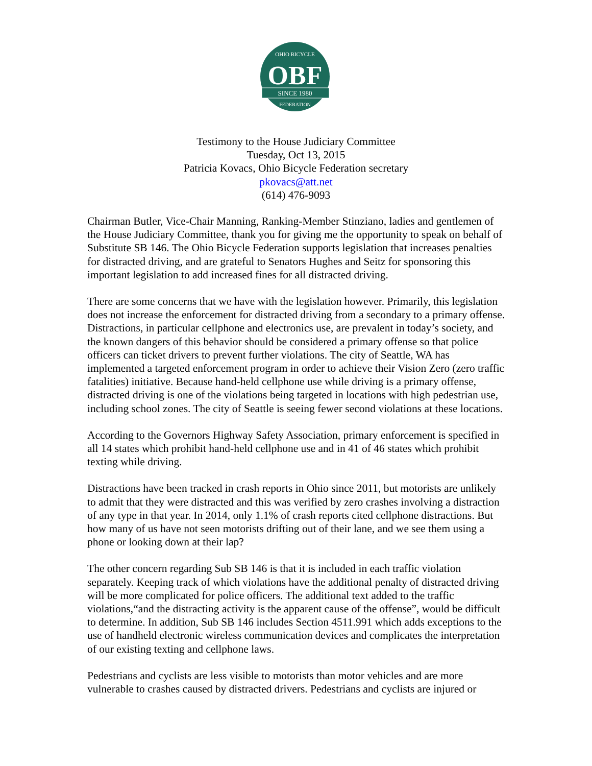OBF
OHIO BICYCLE
SINCE 1980
FEDERATION
Testimony to the House Judiciary Committee
Tuesday, Oct 13, 2015
Patricia Kovacs, Ohio Bicycle Federation secretary
pkovacs@att.net
(614) 476-9093
Chairman Butler, Vice-Chair Manning, Ranking-Member Stinziano, ladies and gentlemen of the House Judiciary Committee, thank you for giving me the opportunity to speak on behalf of Substitute SB 146. The Ohio Bicycle Federation supports legislation that increases penalties for distracted driving, and are grateful to Senators Hughes and Seitz for sponsoring this important legislation to add increased fines for all distracted driving.
There are some concerns that we have with the legislation however. Primarily, this legislation does not increase the enforcement for distracted driving from a secondary to a primary offense. Distractions, in particular cellphone and electronics use, are prevalent in today’s society, and the known dangers of this behavior should be considered a primary offense so that police officers can ticket drivers to prevent further violations. The city of Seattle, WA has implemented a targeted enforcement program in order to achieve their Vision Zero (zero traffic fatalities) initiative. Because hand-held cellphone use while driving is a primary offense, distracted driving is one of the violations being targeted in locations with high pedestrian use, including school zones. The city of Seattle is seeing fewer second violations at these locations.
According to the Governors Highway Safety Association, primary enforcement is specified in all 14 states which prohibit hand-held cellphone use and in 41 of 46 states which prohibit texting while driving.
Distractions have been tracked in crash reports in Ohio since 2011, but motorists are unlikely to admit that they were distracted and this was verified by zero crashes involving a distraction of any type in that year. In 2014, only 1.1% of crash reports cited cellphone distractions. But how many of us have not seen motorists drifting out of their lane, and we see them using a phone or looking down at their lap?
The other concern regarding Sub SB 146 is that it is included in each traffic violation separately. Keeping track of which violations have the additional penalty of distracted driving will be more complicated for police officers. The additional text added to the traffic violations,“and the distracting activity is the apparent cause of the offense”, would be difficult to determine. In addition, Sub SB 146 includes Section 4511.991 which adds exceptions to the use of handheld electronic wireless communication devices and complicates the interpretation of our existing texting and cellphone laws.
Pedestrians and cyclists are less visible to motorists than motor vehicles and are more vulnerable to crashes caused by distracted drivers. Pedestrians and cyclists are injured or